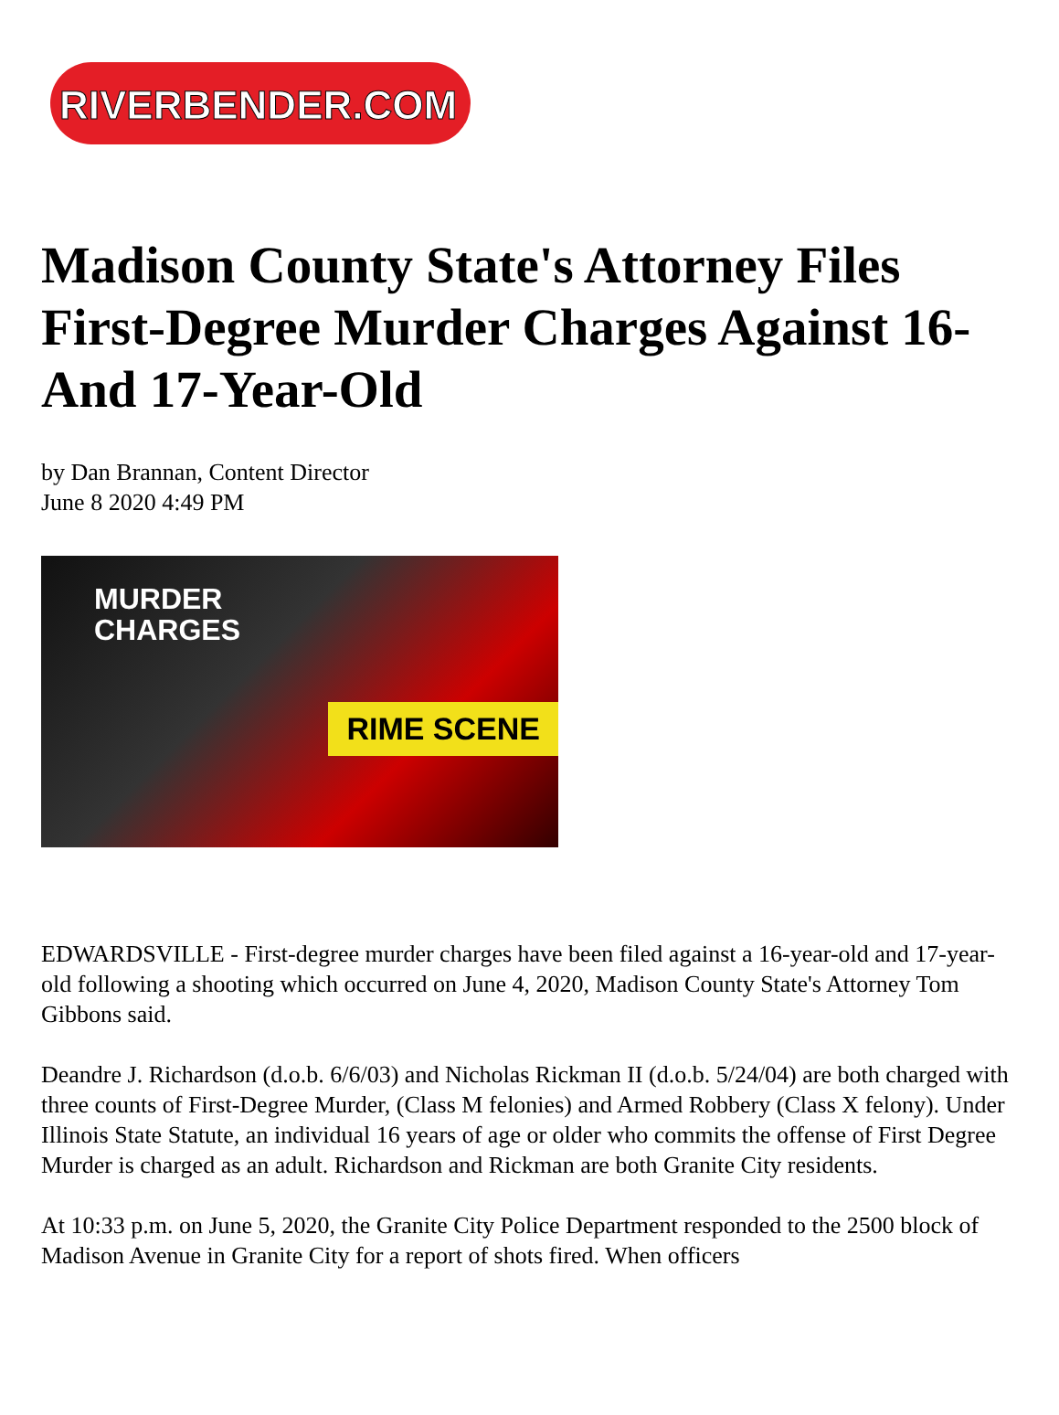RIVERBENDER.COM
Madison County State's Attorney Files First-Degree Murder Charges Against 16- And 17-Year-Old
by Dan Brannan, Content Director
June 8 2020 4:49 PM
MURDER
CHARGES
RIME SCENE
EDWARDSVILLE - First-degree murder charges have been filed against a 16-year-old and 17-year-old following a shooting which occurred on June 4, 2020, Madison County State's Attorney Tom Gibbons said.
Deandre J. Richardson (d.o.b. 6/6/03) and Nicholas Rickman II (d.o.b. 5/24/04) are both charged with three counts of First-Degree Murder, (Class M felonies) and Armed Robbery (Class X felony). Under Illinois State Statute, an individual 16 years of age or older who commits the offense of First Degree Murder is charged as an adult. Richardson and Rickman are both Granite City residents.
At 10:33 p.m. on June 5, 2020, the Granite City Police Department responded to the 2500 block of Madison Avenue in Granite City for a report of shots fired. When officers